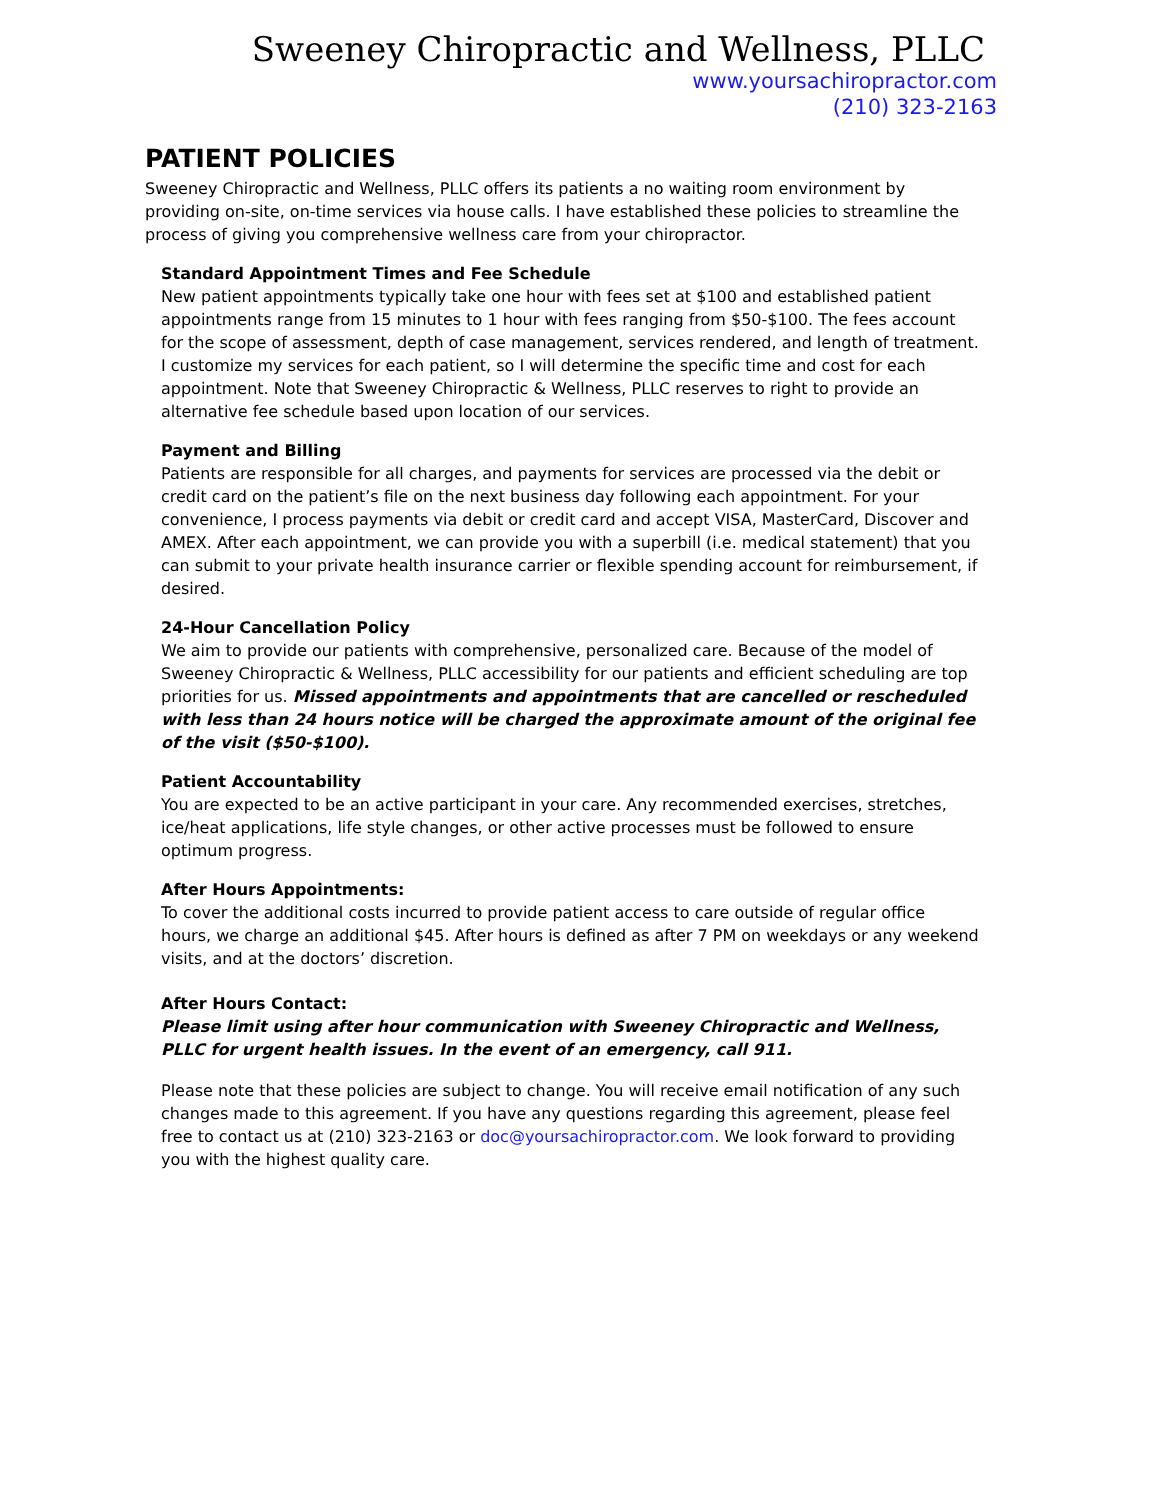Sweeney Chiropractic and Wellness, PLLC
www.yoursachiropractor.com
(210) 323-2163
PATIENT POLICIES
Sweeney Chiropractic and Wellness, PLLC offers its patients a no waiting room environment by providing on-site, on-time services via house calls. I have established these policies to streamline the process of giving you comprehensive wellness care from your chiropractor.
Standard Appointment Times and Fee Schedule
New patient appointments typically take one hour with fees set at $100 and established patient appointments range from 15 minutes to 1 hour with fees ranging from $50-$100. The fees account for the scope of assessment, depth of case management, services rendered, and length of treatment. I customize my services for each patient, so I will determine the specific time and cost for each appointment. Note that Sweeney Chiropractic & Wellness, PLLC reserves to right to provide an alternative fee schedule based upon location of our services.
Payment and Billing
Patients are responsible for all charges, and payments for services are processed via the debit or credit card on the patient’s file on the next business day following each appointment. For your convenience, I process payments via debit or credit card and accept VISA, MasterCard, Discover and AMEX. After each appointment, we can provide you with a superbill (i.e. medical statement) that you can submit to your private health insurance carrier or flexible spending account for reimbursement, if desired.
24-Hour Cancellation Policy
We aim to provide our patients with comprehensive, personalized care. Because of the model of Sweeney Chiropractic & Wellness, PLLC accessibility for our patients and efficient scheduling are top priorities for us. Missed appointments and appointments that are cancelled or rescheduled with less than 24 hours notice will be charged the approximate amount of the original fee of the visit ($50-$100).
Patient Accountability
You are expected to be an active participant in your care. Any recommended exercises, stretches, ice/heat applications, life style changes, or other active processes must be followed to ensure optimum progress.
After Hours Appointments:
To cover the additional costs incurred to provide patient access to care outside of regular office hours, we charge an additional $45. After hours is defined as after 7 PM on weekdays or any weekend visits, and at the doctors’ discretion.
After Hours Contact:
Please limit using after hour communication with Sweeney Chiropractic and Wellness, PLLC for urgent health issues. In the event of an emergency, call 911.
Please note that these policies are subject to change. You will receive email notification of any such changes made to this agreement. If you have any questions regarding this agreement, please feel free to contact us at (210) 323-2163 or doc@yoursachiropractor.com. We look forward to providing you with the highest quality care.